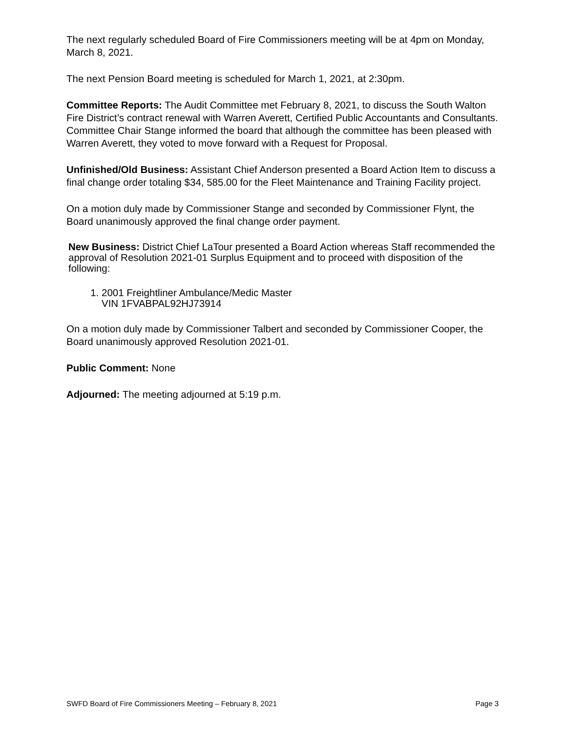The next regularly scheduled Board of Fire Commissioners meeting will be at 4pm on Monday, March 8, 2021.
The next Pension Board meeting is scheduled for March 1, 2021, at 2:30pm.
Committee Reports: The Audit Committee met February 8, 2021, to discuss the South Walton Fire District’s contract renewal with Warren Averett, Certified Public Accountants and Consultants. Committee Chair Stange informed the board that although the committee has been pleased with Warren Averett, they voted to move forward with a Request for Proposal.
Unfinished/Old Business: Assistant Chief Anderson presented a Board Action Item to discuss a final change order totaling $34, 585.00 for the Fleet Maintenance and Training Facility project.
On a motion duly made by Commissioner Stange and seconded by Commissioner Flynt, the Board unanimously approved the final change order payment.
New Business: District Chief LaTour presented a Board Action whereas Staff recommended the approval of Resolution 2021-01 Surplus Equipment and to proceed with disposition of the following:
1. 2001 Freightliner Ambulance/Medic Master
VIN 1FVABPAL92HJ73914
On a motion duly made by Commissioner Talbert and seconded by Commissioner Cooper, the Board unanimously approved Resolution 2021-01.
Public Comment: None
Adjourned: The meeting adjourned at 5:19 p.m.
SWFD Board of Fire Commissioners Meeting – February 8, 2021 Page 3